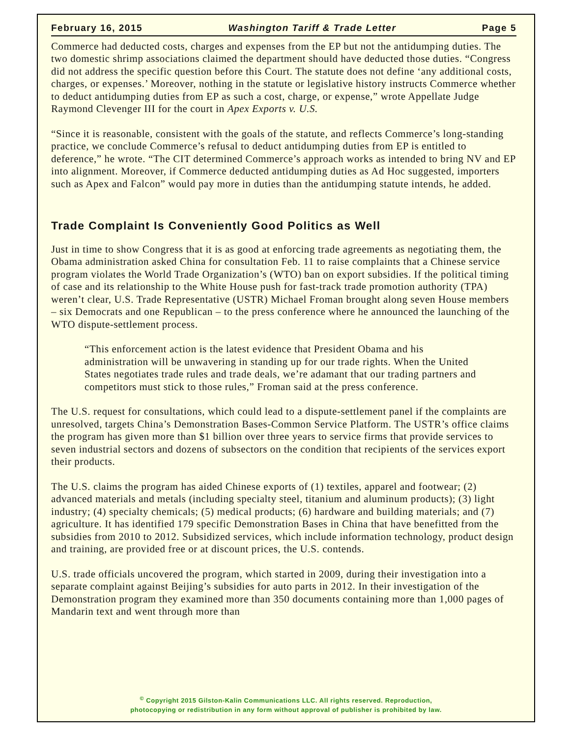February 16, 2015 Washington Tariff & Trade Letter Page 5
Commerce had deducted costs, charges and expenses from the EP but not the antidumping duties. The two domestic shrimp associations claimed the department should have deducted those duties. “Congress did not address the specific question before this Court. The statute does not define ‘any additional costs, charges, or expenses.’ Moreover, nothing in the statute or legislative history instructs Commerce whether to deduct antidumping duties from EP as such a cost, charge, or expense,” wrote Appellate Judge Raymond Clevenger III for the court in Apex Exports v. U.S.
“Since it is reasonable, consistent with the goals of the statute, and reflects Commerce’s long-standing practice, we conclude Commerce’s refusal to deduct antidumping duties from EP is entitled to deference,” he wrote. “The CIT determined Commerce’s approach works as intended to bring NV and EP into alignment. Moreover, if Commerce deducted antidumping duties as Ad Hoc suggested, importers such as Apex and Falcon” would pay more in duties than the antidumping statute intends, he added.
Trade Complaint Is Conveniently Good Politics as Well
Just in time to show Congress that it is as good at enforcing trade agreements as negotiating them, the Obama administration asked China for consultation Feb. 11 to raise complaints that a Chinese service program violates the World Trade Organization’s (WTO) ban on export subsidies. If the political timing of case and its relationship to the White House push for fast-track trade promotion authority (TPA) weren’t clear, U.S. Trade Representative (USTR) Michael Froman brought along seven House members – six Democrats and one Republican – to the press conference where he announced the launching of the WTO dispute-settlement process.
“This enforcement action is the latest evidence that President Obama and his administration will be unwavering in standing up for our trade rights. When the United States negotiates trade rules and trade deals, we’re adamant that our trading partners and competitors must stick to those rules,” Froman said at the press conference.
The U.S. request for consultations, which could lead to a dispute-settlement panel if the complaints are unresolved, targets China’s Demonstration Bases-Common Service Platform. The USTR’s office claims the program has given more than $1 billion over three years to service firms that provide services to seven industrial sectors and dozens of subsectors on the condition that recipients of the services export their products.
The U.S. claims the program has aided Chinese exports of (1) textiles, apparel and footwear; (2) advanced materials and metals (including specialty steel, titanium and aluminum products); (3) light industry; (4) specialty chemicals; (5) medical products; (6) hardware and building materials; and (7) agriculture. It has identified 179 specific Demonstration Bases in China that have benefitted from the subsidies from 2010 to 2012. Subsidized services, which include information technology, product design and training, are provided free or at discount prices, the U.S. contends.
U.S. trade officials uncovered the program, which started in 2009, during their investigation into a separate complaint against Beijing’s subsidies for auto parts in 2012. In their investigation of the Demonstration program they examined more than 350 documents containing more than 1,000 pages of Mandarin text and went through more than
<sup>©</sup> Copyright 2015 Gilston-Kalin Communications LLC. All rights reserved. Reproduction,
photocopying or redistribution in any form without approval of publisher is prohibited by law.